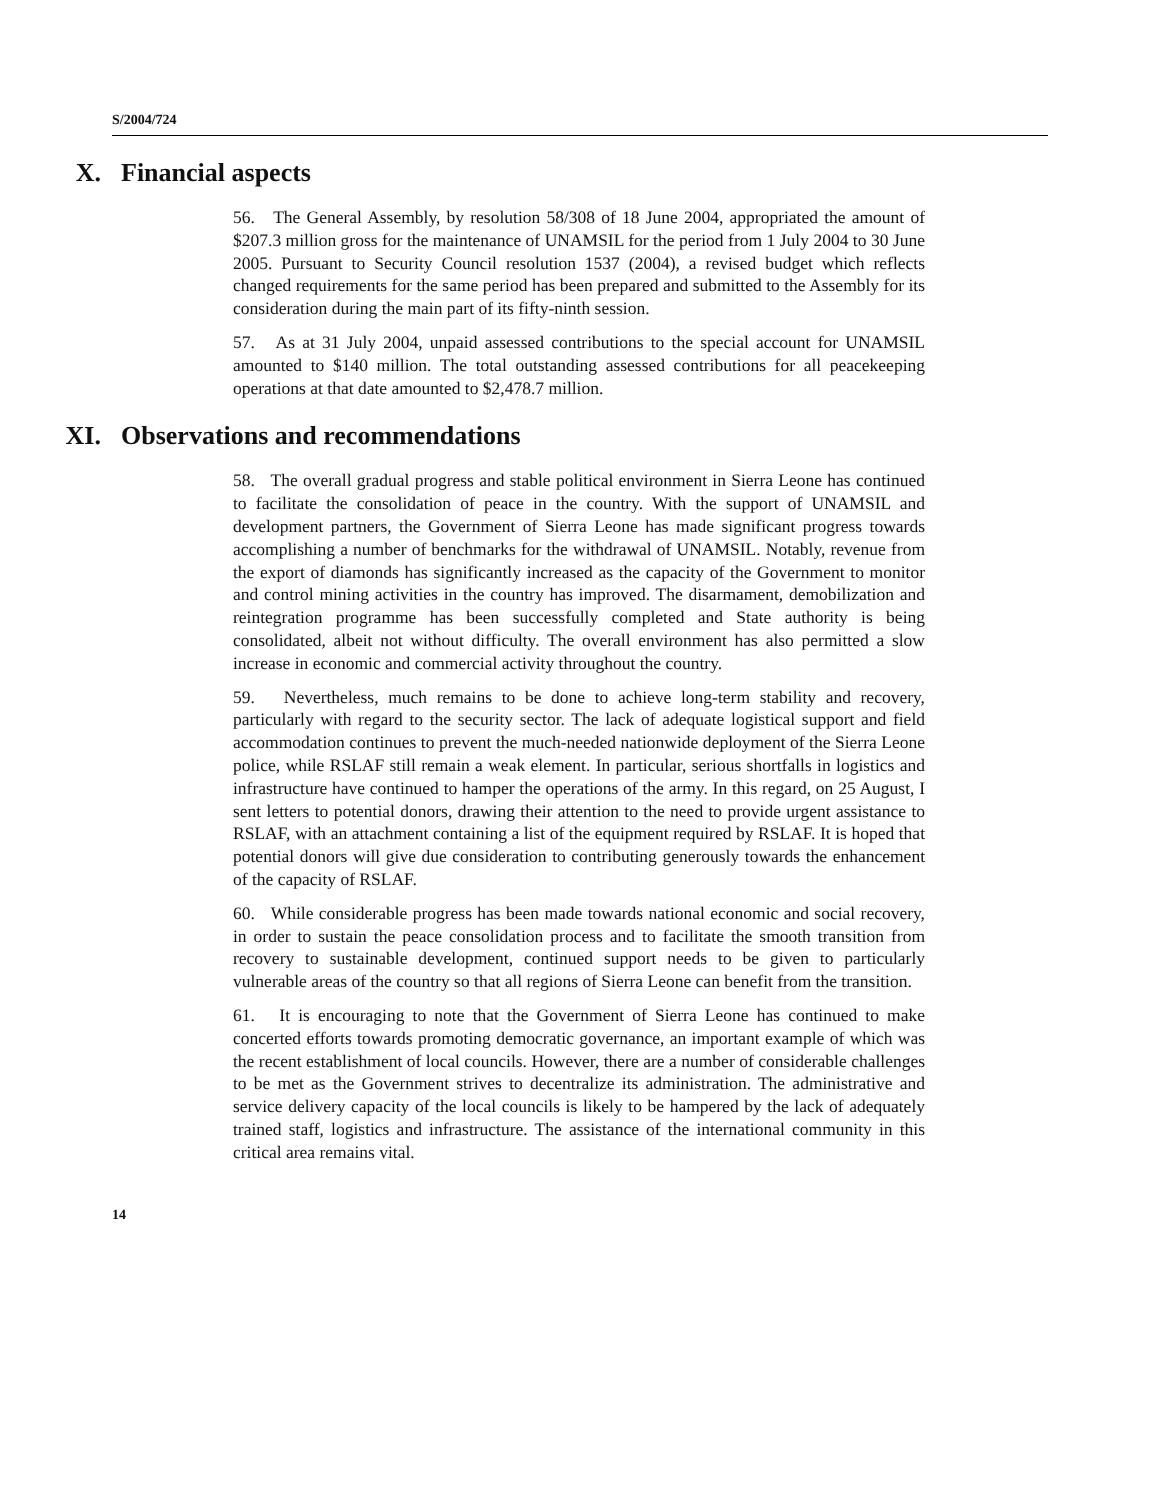S/2004/724
X. Financial aspects
56. The General Assembly, by resolution 58/308 of 18 June 2004, appropriated the amount of $207.3 million gross for the maintenance of UNAMSIL for the period from 1 July 2004 to 30 June 2005. Pursuant to Security Council resolution 1537 (2004), a revised budget which reflects changed requirements for the same period has been prepared and submitted to the Assembly for its consideration during the main part of its fifty-ninth session.
57. As at 31 July 2004, unpaid assessed contributions to the special account for UNAMSIL amounted to $140 million. The total outstanding assessed contributions for all peacekeeping operations at that date amounted to $2,478.7 million.
XI. Observations and recommendations
58. The overall gradual progress and stable political environment in Sierra Leone has continued to facilitate the consolidation of peace in the country. With the support of UNAMSIL and development partners, the Government of Sierra Leone has made significant progress towards accomplishing a number of benchmarks for the withdrawal of UNAMSIL. Notably, revenue from the export of diamonds has significantly increased as the capacity of the Government to monitor and control mining activities in the country has improved. The disarmament, demobilization and reintegration programme has been successfully completed and State authority is being consolidated, albeit not without difficulty. The overall environment has also permitted a slow increase in economic and commercial activity throughout the country.
59. Nevertheless, much remains to be done to achieve long-term stability and recovery, particularly with regard to the security sector. The lack of adequate logistical support and field accommodation continues to prevent the much-needed nationwide deployment of the Sierra Leone police, while RSLAF still remain a weak element. In particular, serious shortfalls in logistics and infrastructure have continued to hamper the operations of the army. In this regard, on 25 August, I sent letters to potential donors, drawing their attention to the need to provide urgent assistance to RSLAF, with an attachment containing a list of the equipment required by RSLAF. It is hoped that potential donors will give due consideration to contributing generously towards the enhancement of the capacity of RSLAF.
60. While considerable progress has been made towards national economic and social recovery, in order to sustain the peace consolidation process and to facilitate the smooth transition from recovery to sustainable development, continued support needs to be given to particularly vulnerable areas of the country so that all regions of Sierra Leone can benefit from the transition.
61. It is encouraging to note that the Government of Sierra Leone has continued to make concerted efforts towards promoting democratic governance, an important example of which was the recent establishment of local councils. However, there are a number of considerable challenges to be met as the Government strives to decentralize its administration. The administrative and service delivery capacity of the local councils is likely to be hampered by the lack of adequately trained staff, logistics and infrastructure. The assistance of the international community in this critical area remains vital.
14